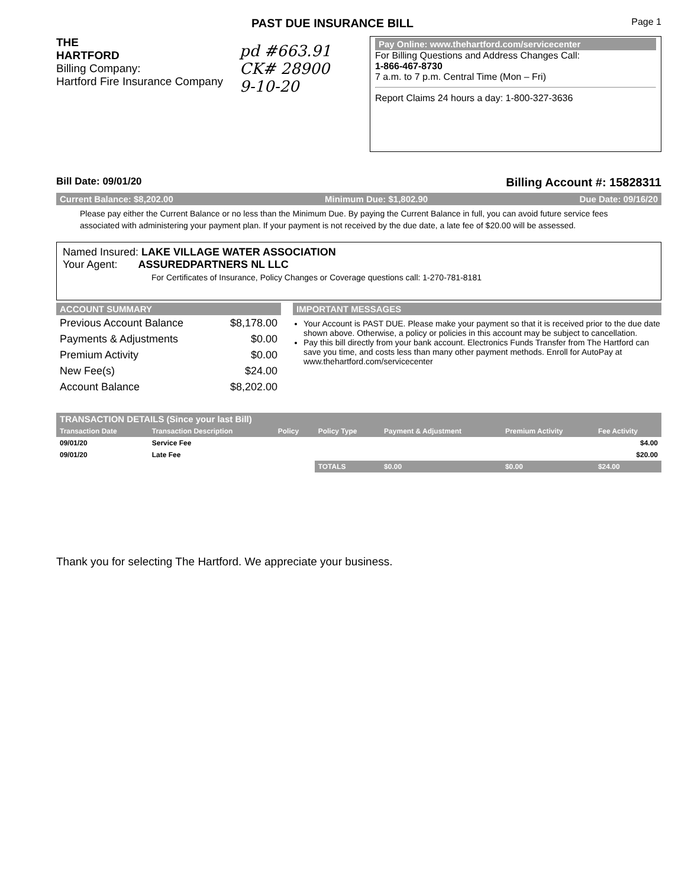PAST DUE INSURANCE BILL
Page 1
THE
HARTFORD
Billing Company:
Hartford Fire Insurance Company
pd #663.91
CK# 28900
9-10-20
Pay Online: www.thehartford.com/servicecenter
For Billing Questions and Address Changes Call:
1-866-467-8730
7 a.m. to 7 p.m. Central Time (Mon – Fri)
Report Claims 24 hours a day: 1-800-327-3636
Bill Date: 09/01/20 Billing Account #: 15828311
Current Balance: $8,202.00 Minimum Due: $1,802.90 Due Date: 09/16/20
Please pay either the Current Balance or no less than the Minimum Due. By paying the Current Balance in full, you can avoid future service fees associated with administering your payment plan. If your payment is not received by the due date, a late fee of $20.00 will be assessed.
Named Insured: LAKE VILLAGE WATER ASSOCIATION
Your Agent: ASSUREDPARTNERS NL LLC
For Certificates of Insurance, Policy Changes or Coverage questions call: 1-270-781-8181
ACCOUNT SUMMARY
| Previous Account Balance | $8,178.00 |
| Payments & Adjustments | $0.00 |
| Premium Activity | $0.00 |
| New Fee(s) | $24.00 |
| Account Balance | $8,202.00 |
IMPORTANT MESSAGES
Your Account is PAST DUE. Please make your payment so that it is received prior to the due date shown above. Otherwise, a policy or policies in this account may be subject to cancellation.
Pay this bill directly from your bank account. Electronics Funds Transfer from The Hartford can save you time, and costs less than many other payment methods. Enroll for AutoPay at www.thehartford.com/servicecenter
TRANSACTION DETAILS (Since your last Bill)
| Transaction Date | Transaction Description | Policy | Policy Type | Payment & Adjustment | Premium Activity | Fee Activity |
| --- | --- | --- | --- | --- | --- | --- |
| 09/01/20 | Service Fee | | | | | $4.00 |
| 09/01/20 | Late Fee | | | | | $20.00 |
| | | | TOTALS | $0.00 | $0.00 | $24.00 |
Thank you for selecting The Hartford. We appreciate your business.